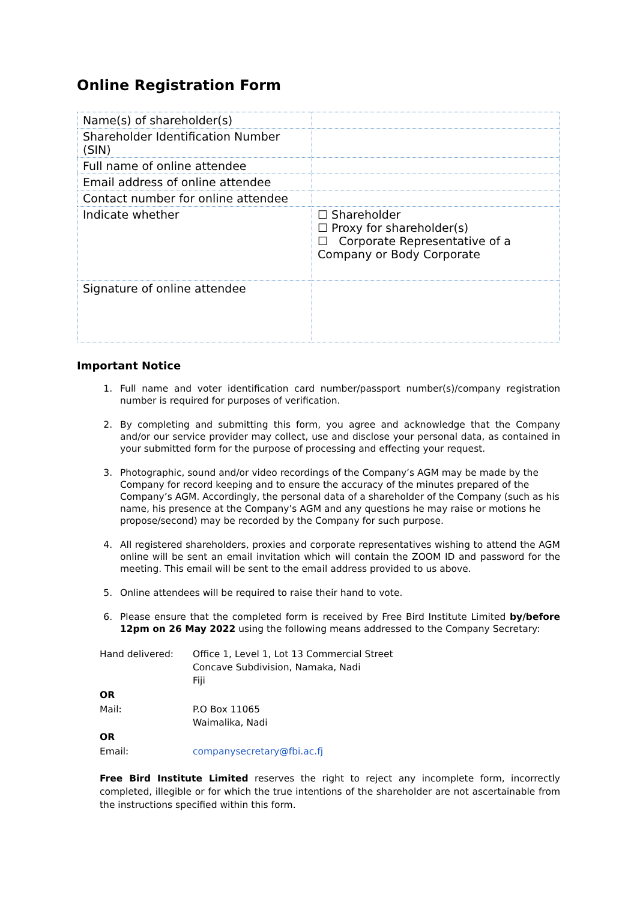Online Registration Form
| Name(s) of shareholder(s) | |
| Shareholder Identification Number (SIN) | |
| Full name of online attendee | |
| Email address of online attendee | |
| Contact number for online attendee | |
| Indicate whether | ☐ Shareholder ☐ Proxy for shareholder(s) ☐ Corporate Representative of a Company or Body Corporate |
| Signature of online attendee | |
Important Notice
1. Full name and voter identification card number/passport number(s)/company registration number is required for purposes of verification.
2. By completing and submitting this form, you agree and acknowledge that the Company and/or our service provider may collect, use and disclose your personal data, as contained in your submitted form for the purpose of processing and effecting your request.
3. Photographic, sound and/or video recordings of the Company’s AGM may be made by the Company for record keeping and to ensure the accuracy of the minutes prepared of the Company’s AGM. Accordingly, the personal data of a shareholder of the Company (such as his name, his presence at the Company’s AGM and any questions he may raise or motions he propose/second) may be recorded by the Company for such purpose.
4. All registered shareholders, proxies and corporate representatives wishing to attend the AGM online will be sent an email invitation which will contain the ZOOM ID and password for the meeting. This email will be sent to the email address provided to us above.
5. Online attendees will be required to raise their hand to vote.
6. Please ensure that the completed form is received by Free Bird Institute Limited by/before 12pm on 26 May 2022 using the following means addressed to the Company Secretary:
| Hand delivered: | Office 1, Level 1, Lot 13 Commercial Street Concave Subdivision, Namaka, Nadi Fiji |
| OR | |
| Mail: | P.O Box 11065 Waimalika, Nadi |
| OR | |
| Email: | companysecretary@fbi.ac.fj |
Free Bird Institute Limited reserves the right to reject any incomplete form, incorrectly completed, illegible or for which the true intentions of the shareholder are not ascertainable from the instructions specified within this form.